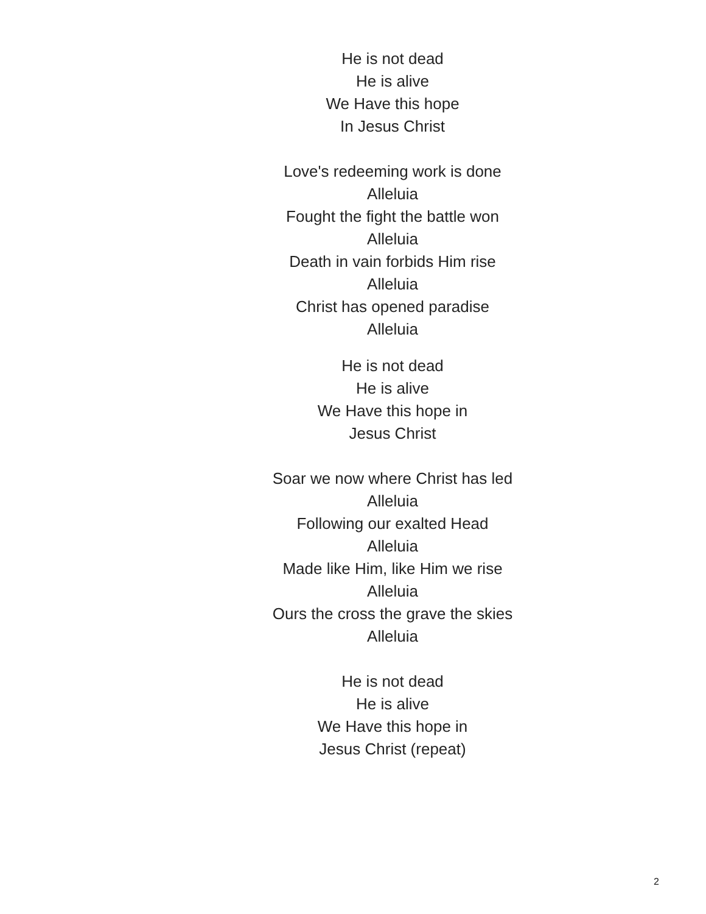He is not dead
He is alive
We Have this hope
In Jesus Christ
Love's redeeming work is done
Alleluia
Fought the fight the battle won
Alleluia
Death in vain forbids Him rise
Alleluia
Christ has opened paradise
Alleluia
He is not dead
He is alive
We Have this hope in
Jesus Christ
Soar we now where Christ has led
Alleluia
Following our exalted Head
Alleluia
Made like Him, like Him we rise
Alleluia
Ours the cross the grave the skies
Alleluia
He is not dead
He is alive
We Have this hope in
Jesus Christ (repeat)
2